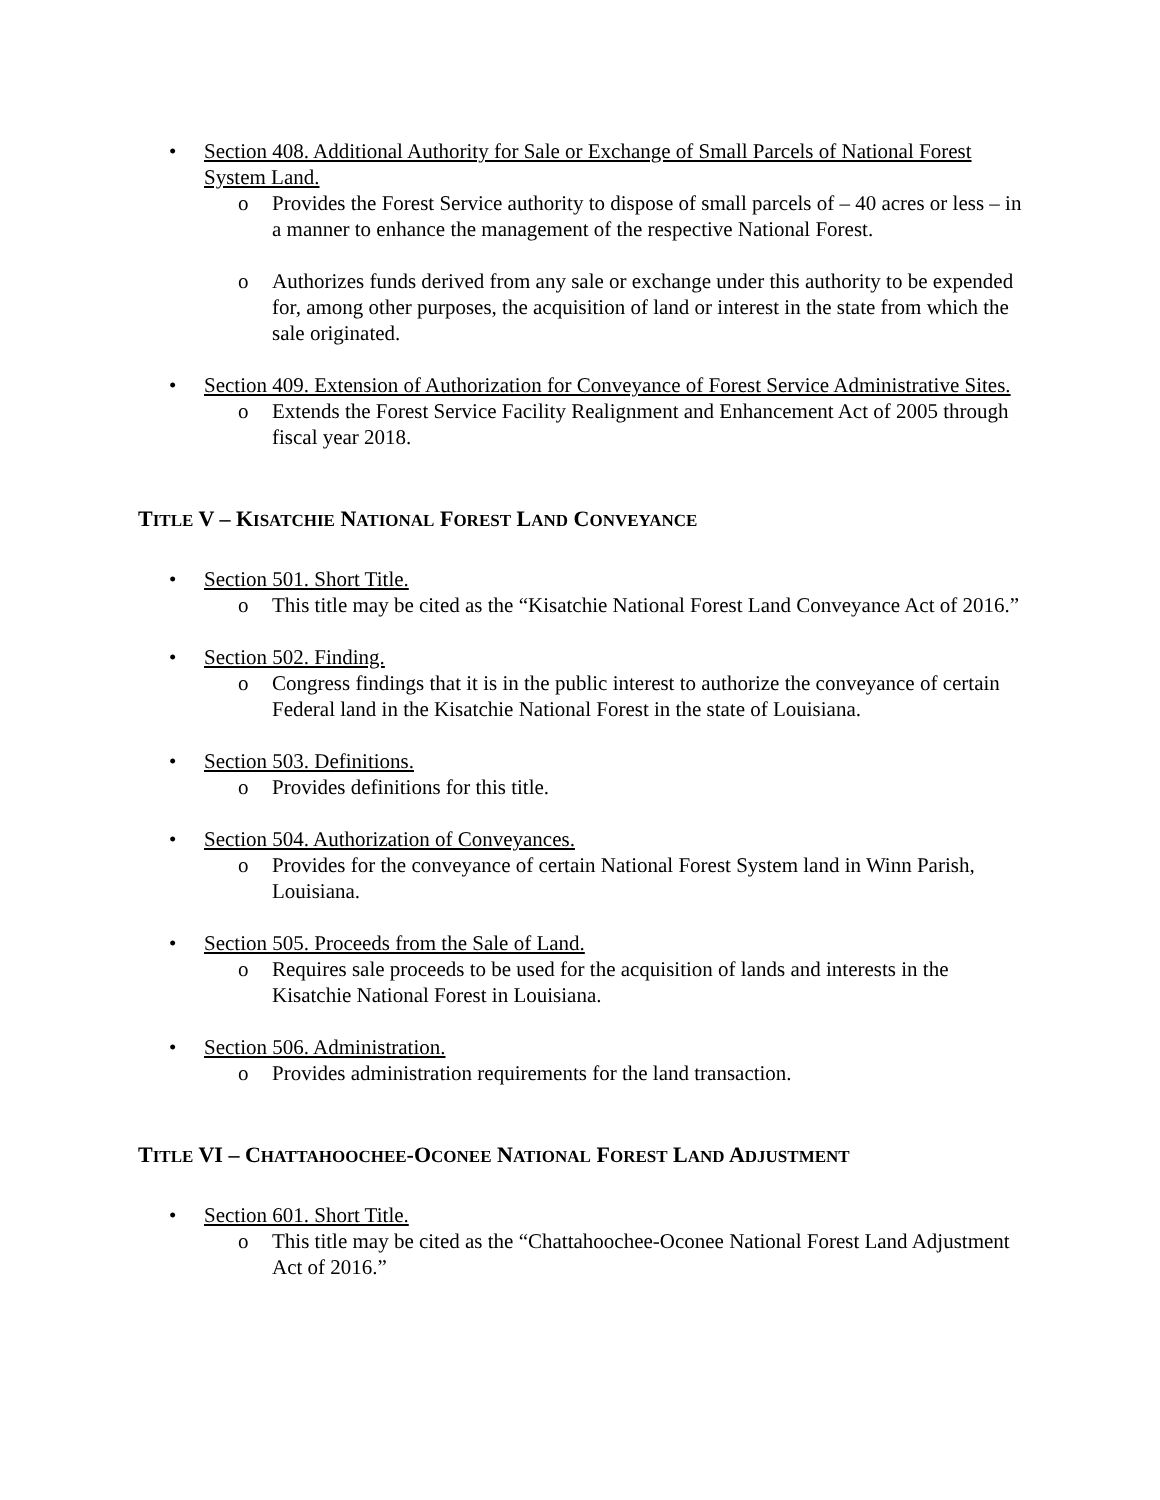• Section 408. Additional Authority for Sale or Exchange of Small Parcels of National Forest System Land.
o Provides the Forest Service authority to dispose of small parcels of – 40 acres or less – in a manner to enhance the management of the respective National Forest.
o Authorizes funds derived from any sale or exchange under this authority to be expended for, among other purposes, the acquisition of land or interest in the state from which the sale originated.
• Section 409. Extension of Authorization for Conveyance of Forest Service Administrative Sites.
o Extends the Forest Service Facility Realignment and Enhancement Act of 2005 through fiscal year 2018.
TITLE V – KISATCHIE NATIONAL FOREST LAND CONVEYANCE
• Section 501. Short Title.
o This title may be cited as the “Kisatchie National Forest Land Conveyance Act of 2016.”
• Section 502. Finding.
o Congress findings that it is in the public interest to authorize the conveyance of certain Federal land in the Kisatchie National Forest in the state of Louisiana.
• Section 503. Definitions.
o Provides definitions for this title.
• Section 504. Authorization of Conveyances.
o Provides for the conveyance of certain National Forest System land in Winn Parish, Louisiana.
• Section 505. Proceeds from the Sale of Land.
o Requires sale proceeds to be used for the acquisition of lands and interests in the Kisatchie National Forest in Louisiana.
• Section 506. Administration.
o Provides administration requirements for the land transaction.
TITLE VI – CHATTAHOOCHEE-OCONEE NATIONAL FOREST LAND ADJUSTMENT
• Section 601. Short Title.
o This title may be cited as the “Chattahoochee-Oconee National Forest Land Adjustment Act of 2016.”